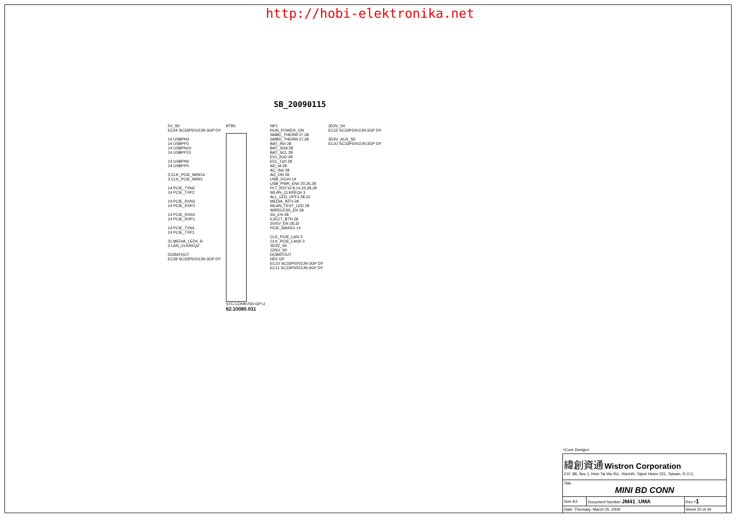http://hobi-elektronika.net
SB_20090115
5V_S5 EC44 SC33P50V2JN-3GP DY 14 USBPN3 14 USBPP3 14 USBPN10 14 USBPP10 14 USBPN0 14 USBPP0 3 CLK_PCIE_MINI1# 3 CLK_PCIE_MINI1 14 PCIE_TXN2 14 PCIE_TXP2 14 PCIE_RXN2 14 PCIE_RXP2 14 PCIE_RXN1 14 PCIE_RXP1 14 PCIE_TXN1 14 PCIE_TXP1 31 MEDIA_LED#_R 3 LAN_CLKREQ# DCBATOUT EC39 SC33P50V2JN-3GP DY
BTB1
STC-CONN70D-GP-U
62.10080.031
NP1 RUN_POWER_ON SMBC_THERM 27,28 SMBD_THERM 27,28 BAT_IN# 28 BAT_SDA 28 BAT_SCL 28 E51_RxD 28 E51_TxD 28 AD_IA 28 AC_IN# 28 AD_ON 28 USB_OC#0 14 USB_PWR_EN# 20,26,28 PLT_RST1# 8,14,24,28,29 WLAN_CLKREQ# 3 ALL_LED_OFF# 28,31 MEDIA_INT# 28 WLAN_TEST_LED 28 WIRELESS_EN 28 3G_EN 28 EJECT_BTN 28 3V/5V_EN 28,32 PCIE_WAKE# 14 CLK_PCIE_LAN 3 CLK_PCIE_LAN# 3 3D3V_S5 1D5V_S0 DCBATOUT NP2 GP EC10 SC33P50V2JN-3GP DY EC11 SC33P50V2JN-3GP DY
3D3V_S0 EC15 SC33P50V2JN-3GP DY 3D3V_AUX_S5 EC41 SC33P50V2JN-3GP DY
<Core Design>
| 緯創資通 Wistron Corporation 21F, 88, Sec.1, Hsin Tai Wu Rd., Hsichih, Taipei Hsien 221, Taiwan, R.O.C. | | |
| Title MINI BD CONN | | |
| Size A3 | Document Number JM41_UMA | Rev -1 |
| Date: Thursday, March 05, 2009 | | Sheet 25 of 40 |